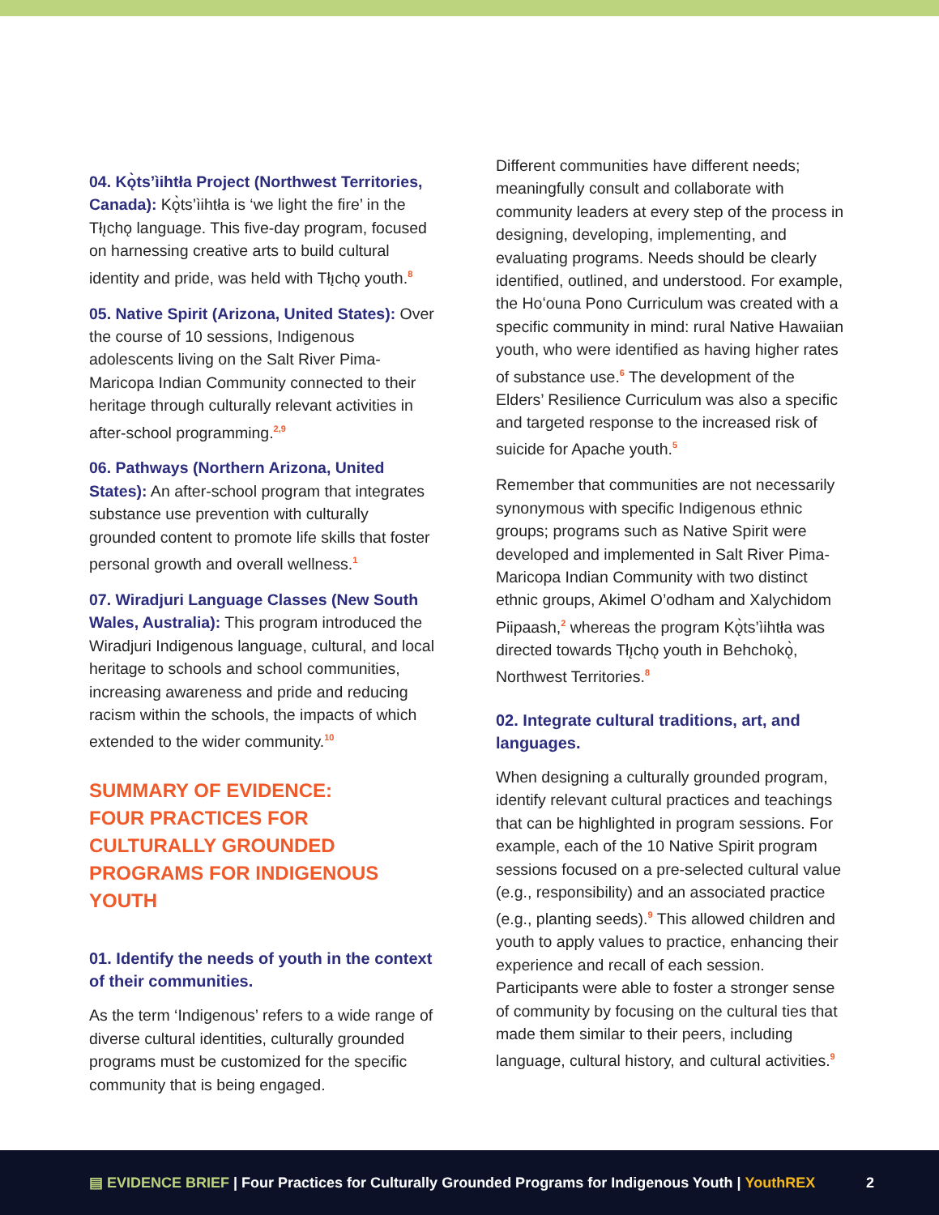04. Kǫ̀ts’ìihtła Project (Northwest Territories, Canada): Kǫ̀ts’ìihtła is ‘we light the fire’ in the Tłı̨chǫ language. This five-day program, focused on harnessing creative arts to build cultural identity and pride, was held with Tłı̨chǫ youth.<sup>8</sup>
05. Native Spirit (Arizona, United States): Over the course of 10 sessions, Indigenous adolescents living on the Salt River Pima-Maricopa Indian Community connected to their heritage through culturally relevant activities in after-school programming.<sup>2,9</sup>
06. Pathways (Northern Arizona, United States): An after-school program that integrates substance use prevention with culturally grounded content to promote life skills that foster personal growth and overall wellness.<sup>1</sup>
07. Wiradjuri Language Classes (New South Wales, Australia): This program introduced the Wiradjuri Indigenous language, cultural, and local heritage to schools and school communities, increasing awareness and pride and reducing racism within the schools, the impacts of which extended to the wider community.<sup>10</sup>
SUMMARY OF EVIDENCE:
FOUR PRACTICES FOR CULTURALLY GROUNDED PROGRAMS FOR INDIGENOUS YOUTH
01. Identify the needs of youth in the context of their communities.
As the term ‘Indigenous’ refers to a wide range of diverse cultural identities, culturally grounded programs must be customized for the specific community that is being engaged.
Different communities have different needs; meaningfully consult and collaborate with community leaders at every step of the process in designing, developing, implementing, and evaluating programs. Needs should be clearly identified, outlined, and understood. For example, the Hoʻouna Pono Curriculum was created with a specific community in mind: rural Native Hawaiian youth, who were identified as having higher rates of substance use.<sup>6</sup> The development of the Elders’ Resilience Curriculum was also a specific and targeted response to the increased risk of suicide for Apache youth.<sup>5</sup>
Remember that communities are not necessarily synonymous with specific Indigenous ethnic groups; programs such as Native Spirit were developed and implemented in Salt River Pima-Maricopa Indian Community with two distinct ethnic groups, Akimel O’odham and Xalychidom Piipaash,<sup>2</sup> whereas the program Kǫ̀ts’ìihtła was directed towards Tłı̨chǫ youth in Behchokǫ̀, Northwest Territories.<sup>8</sup>
02. Integrate cultural traditions, art, and languages.
When designing a culturally grounded program, identify relevant cultural practices and teachings that can be highlighted in program sessions. For example, each of the 10 Native Spirit program sessions focused on a pre-selected cultural value (e.g., responsibility) and an associated practice (e.g., planting seeds).<sup>9</sup> This allowed children and youth to apply values to practice, enhancing their experience and recall of each session. Participants were able to foster a stronger sense of community by focusing on the cultural ties that made them similar to their peers, including language, cultural history, and cultural activities.<sup>9</sup>
▤ EVIDENCE BRIEF | Four Practices for Culturally Grounded Programs for Indigenous Youth | YouthREX 2